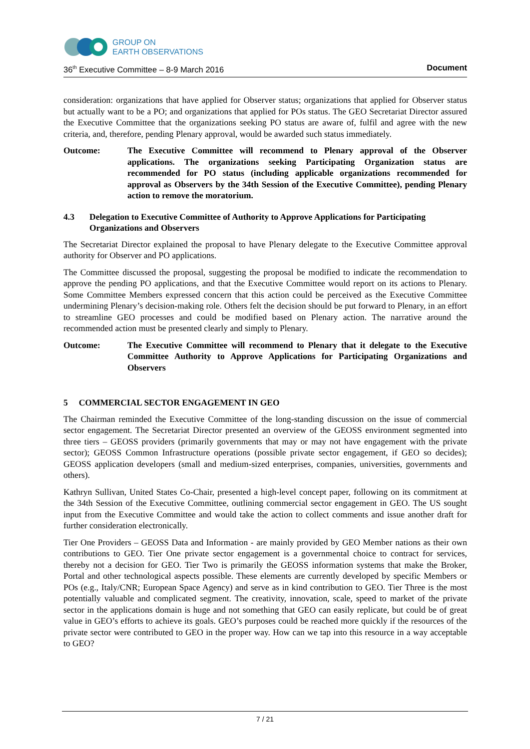GROUP ON
EARTH OBSERVATIONS
36<sup>th</sup> Executive Committee – 8-9 March 2016 Document
consideration: organizations that have applied for Observer status; organizations that applied for Observer status but actually want to be a PO; and organizations that applied for POs status. The GEO Secretariat Director assured the Executive Committee that the organizations seeking PO status are aware of, fulfil and agree with the new criteria, and, therefore, pending Plenary approval, would be awarded such status immediately.
Outcome: The Executive Committee will recommend to Plenary approval of the Observer applications. The organizations seeking Participating Organization status are recommended for PO status (including applicable organizations recommended for approval as Observers by the 34th Session of the Executive Committee), pending Plenary action to remove the moratorium.
4.3 Delegation to Executive Committee of Authority to Approve Applications for Participating Organizations and Observers
The Secretariat Director explained the proposal to have Plenary delegate to the Executive Committee approval authority for Observer and PO applications.
The Committee discussed the proposal, suggesting the proposal be modified to indicate the recommendation to approve the pending PO applications, and that the Executive Committee would report on its actions to Plenary. Some Committee Members expressed concern that this action could be perceived as the Executive Committee undermining Plenary’s decision-making role. Others felt the decision should be put forward to Plenary, in an effort to streamline GEO processes and could be modified based on Plenary action. The narrative around the recommended action must be presented clearly and simply to Plenary.
Outcome: The Executive Committee will recommend to Plenary that it delegate to the Executive Committee Authority to Approve Applications for Participating Organizations and Observers
5 COMMERCIAL SECTOR ENGAGEMENT IN GEO
The Chairman reminded the Executive Committee of the long-standing discussion on the issue of commercial sector engagement. The Secretariat Director presented an overview of the GEOSS environment segmented into three tiers – GEOSS providers (primarily governments that may or may not have engagement with the private sector); GEOSS Common Infrastructure operations (possible private sector engagement, if GEO so decides); GEOSS application developers (small and medium-sized enterprises, companies, universities, governments and others).
Kathryn Sullivan, United States Co-Chair, presented a high-level concept paper, following on its commitment at the 34th Session of the Executive Committee, outlining commercial sector engagement in GEO. The US sought input from the Executive Committee and would take the action to collect comments and issue another draft for further consideration electronically.
Tier One Providers – GEOSS Data and Information - are mainly provided by GEO Member nations as their own contributions to GEO. Tier One private sector engagement is a governmental choice to contract for services, thereby not a decision for GEO. Tier Two is primarily the GEOSS information systems that make the Broker, Portal and other technological aspects possible. These elements are currently developed by specific Members or POs (e.g., Italy/CNR; European Space Agency) and serve as in kind contribution to GEO. Tier Three is the most potentially valuable and complicated segment. The creativity, innovation, scale, speed to market of the private sector in the applications domain is huge and not something that GEO can easily replicate, but could be of great value in GEO’s efforts to achieve its goals. GEO’s purposes could be reached more quickly if the resources of the private sector were contributed to GEO in the proper way. How can we tap into this resource in a way acceptable to GEO?
7 / 21